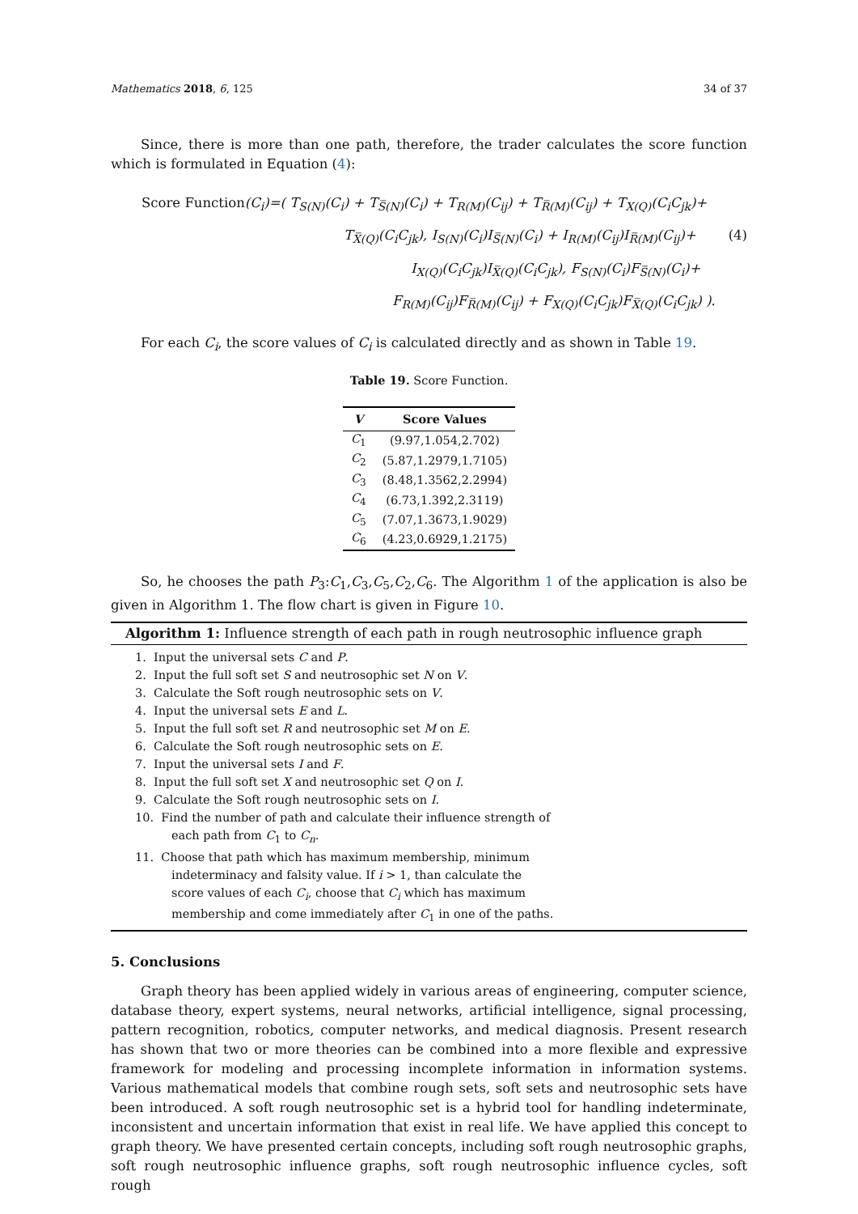Mathematics 2018, 6, 125 34 of 37
Since, there is more than one path, therefore, the trader calculates the score function which is formulated in Equation (4):
Score Function(C<sub>i</sub>)=( T<sub>S(N)</sub>(C<sub>i</sub>) + T<sub>S̅(N)</sub>(C<sub>i</sub>) + T<sub>R(M)</sub>(C<sub>ij</sub>) + T<sub>R̅(M)</sub>(C<sub>ij</sub>) + T<sub>X(Q)</sub>(C<sub>i</sub>C<sub>jk</sub>)+
T<sub>X̅(Q)</sub>(C<sub>i</sub>C<sub>jk</sub>), I<sub>S(N)</sub>(C<sub>i</sub>)I<sub>S̅(N)</sub>(C<sub>i</sub>) + I<sub>R(M)</sub>(C<sub>ij</sub>)I<sub>R̅(M)</sub>(C<sub>ij</sub>)+ (4)
I<sub>X(Q)</sub>(C<sub>i</sub>C<sub>jk</sub>)I<sub>X̅(Q)</sub>(C<sub>i</sub>C<sub>jk</sub>), F<sub>S(N)</sub>(C<sub>i</sub>)F<sub>S̅(N)</sub>(C<sub>i</sub>)+
F<sub>R(M)</sub>(C<sub>ij</sub>)F<sub>R̅(M)</sub>(C<sub>ij</sub>) + F<sub>X(Q)</sub>(C<sub>i</sub>C<sub>jk</sub>)F<sub>X̅(Q)</sub>(C<sub>i</sub>C<sub>jk</sub>) ).
For each C<sub>i</sub>, the score values of C<sub>i</sub> is calculated directly and as shown in Table 19.
Table 19. Score Function.
| V | Score Values |
| --- | --- |
| C<sub>1</sub> | (9.97,1.054,2.702) |
| C<sub>2</sub> | (5.87,1.2979,1.7105) |
| C<sub>3</sub> | (8.48,1.3562,2.2994) |
| C<sub>4</sub> | (6.73,1.392,2.3119) |
| C<sub>5</sub> | (7.07,1.3673,1.9029) |
| C<sub>6</sub> | (4.23,0.6929,1.2175) |
So, he chooses the path P<sub>3</sub>:C<sub>1</sub>,C<sub>3</sub>,C<sub>5</sub>,C<sub>2</sub>,C<sub>6</sub>. The Algorithm 1 of the application is also be given in Algorithm 1. The flow chart is given in Figure 10.
Algorithm 1: Influence strength of each path in rough neutrosophic influence graph
1. Input the universal sets C and P.
2. Input the full soft set S and neutrosophic set N on V.
3. Calculate the Soft rough neutrosophic sets on V.
4. Input the universal sets E and L.
5. Input the full soft set R and neutrosophic set M on E.
6. Calculate the Soft rough neutrosophic sets on E.
7. Input the universal sets I and F.
8. Input the full soft set X and neutrosophic set Q on I.
9. Calculate the Soft rough neutrosophic sets on I.
10. Find the number of path and calculate their influence strength of
each path from C<sub>1</sub> to C<sub>n</sub>.
11. Choose that path which has maximum membership, minimum
indeterminacy and falsity value. If i > 1, than calculate the
score values of each C<sub>i</sub>, choose that C<sub>i</sub> which has maximum
membership and come immediately after C<sub>1</sub> in one of the paths.
5. Conclusions
Graph theory has been applied widely in various areas of engineering, computer science, database theory, expert systems, neural networks, artificial intelligence, signal processing, pattern recognition, robotics, computer networks, and medical diagnosis. Present research has shown that two or more theories can be combined into a more flexible and expressive framework for modeling and processing incomplete information in information systems. Various mathematical models that combine rough sets, soft sets and neutrosophic sets have been introduced. A soft rough neutrosophic set is a hybrid tool for handling indeterminate, inconsistent and uncertain information that exist in real life. We have applied this concept to graph theory. We have presented certain concepts, including soft rough neutrosophic graphs, soft rough neutrosophic influence graphs, soft rough neutrosophic influence cycles, soft rough